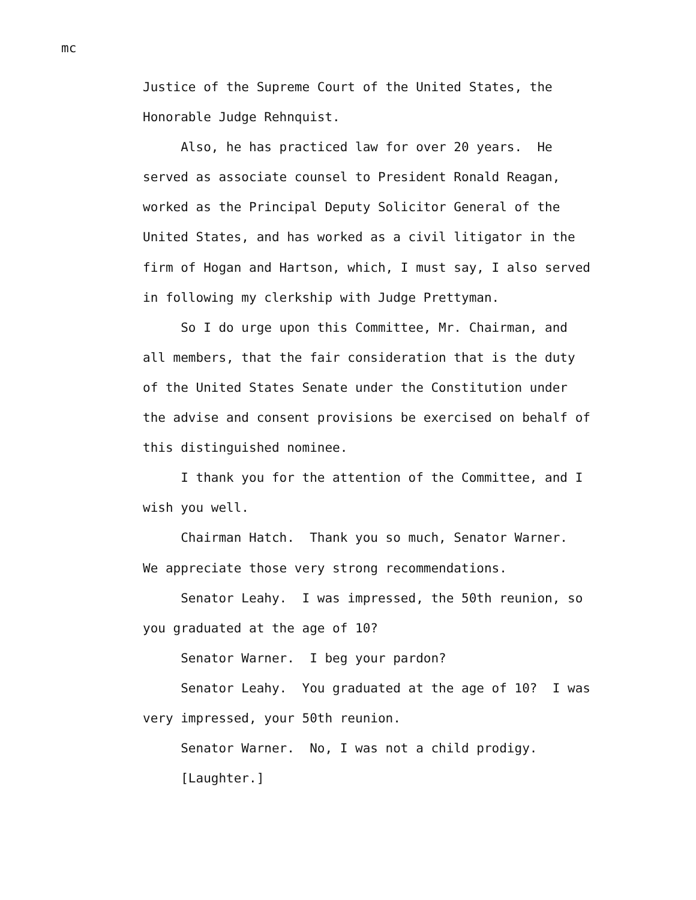mc
Justice of the Supreme Court of the United States, the Honorable Judge Rehnquist. Also, he has practiced law for over 20 years. He served as associate counsel to President Ronald Reagan, worked as the Principal Deputy Solicitor General of the United States, and has worked as a civil litigator in the firm of Hogan and Hartson, which, I must say, I also served in following my clerkship with Judge Prettyman. So I do urge upon this Committee, Mr. Chairman, and all members, that the fair consideration that is the duty of the United States Senate under the Constitution under the advise and consent provisions be exercised on behalf of this distinguished nominee. I thank you for the attention of the Committee, and I wish you well. Chairman Hatch. Thank you so much, Senator Warner. We appreciate those very strong recommendations. Senator Leahy. I was impressed, the 50th reunion, so you graduated at the age of 10? Senator Warner. I beg your pardon? Senator Leahy. You graduated at the age of 10? I was very impressed, your 50th reunion. Senator Warner. No, I was not a child prodigy. [Laughter.]